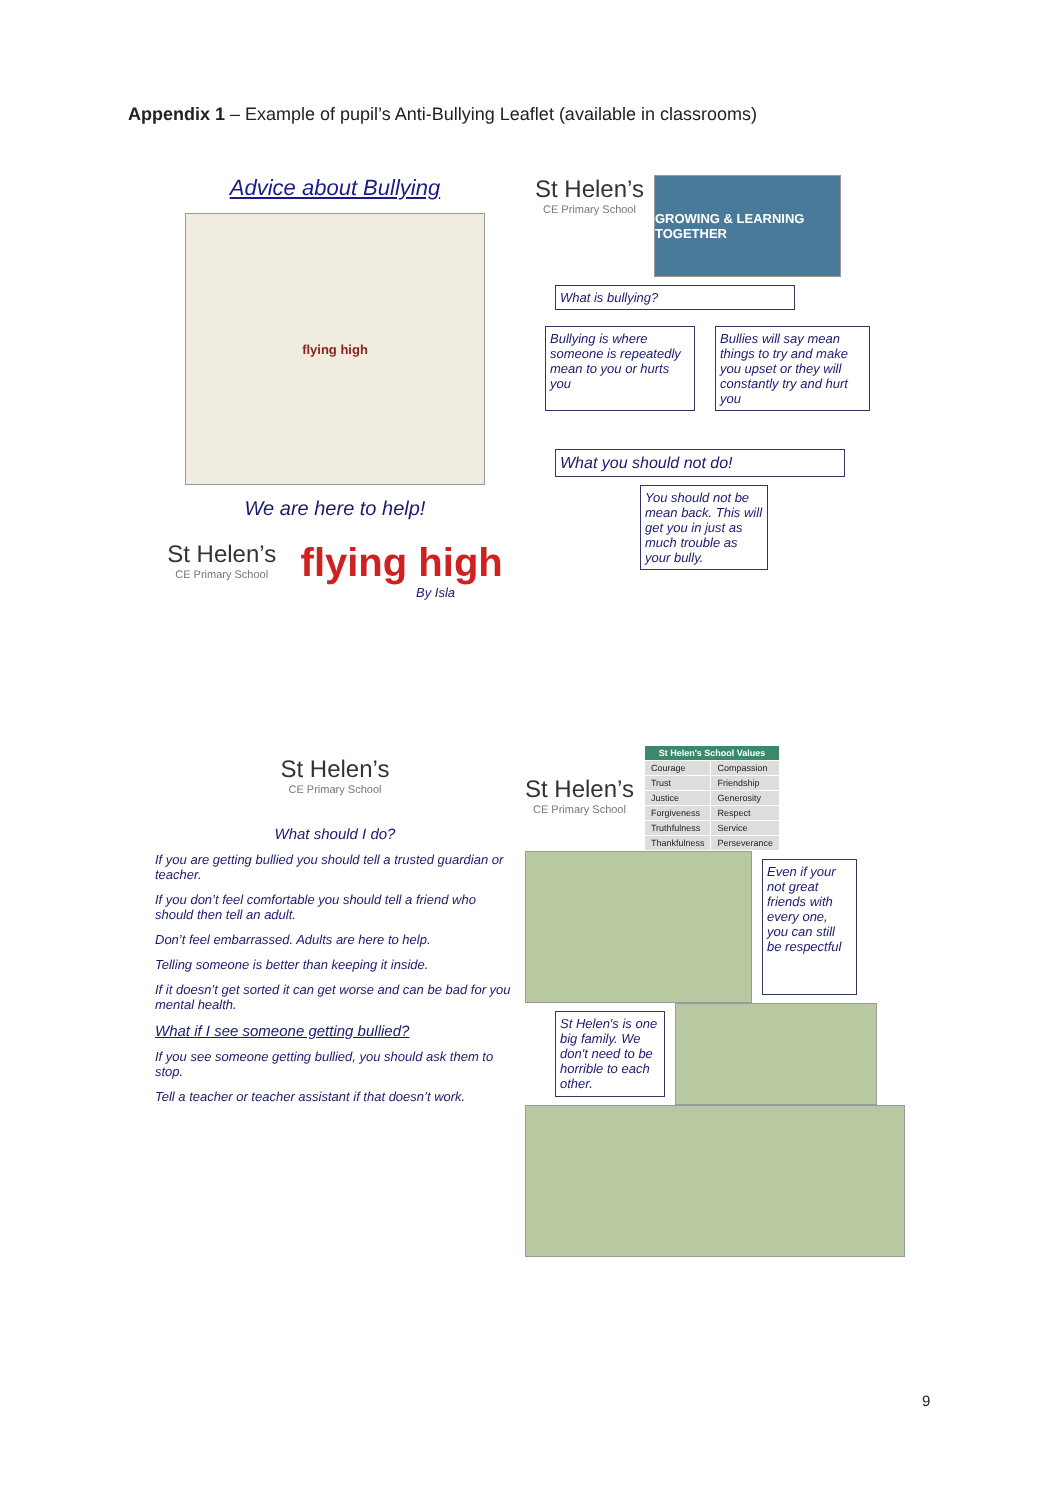Appendix 1 – Example of pupil’s Anti-Bullying Leaflet (available in classrooms)
Advice about Bullying
flying high
We are here to help!
St Helen’s
CE Primary School
flying high
By Isla
St Helen’s
CE Primary School
GROWING & LEARNING TOGETHER
What is bullying?
Bullying is where someone is repeatedly mean to you or hurts you
Bullies will say mean things to try and make you upset or they will constantly try and hurt you
What you should not do!
You should not be mean back. This will get you in just as much trouble as your bully.
St Helen’s
CE Primary School
What should I do?
If you are getting bullied you should tell a trusted guardian or teacher.
If you don’t feel comfortable you should tell a friend who should then tell an adult.
Don’t feel embarrassed. Adults are here to help.
Telling someone is better than keeping it inside.
If it doesn’t get sorted it can get worse and can be bad for you mental health.
What if I see someone getting bullied?
If you see someone getting bullied, you should ask them to stop.
Tell a teacher or teacher assistant if that doesn’t work.
St Helen’s
CE Primary School
| St Helen's School Values | |
| --- | --- |
| Courage | Compassion |
| Trust | Friendship |
| Justice | Generosity |
| Forgiveness | Respect |
| Truthfulness | Service |
| Thankfulness | Perseverance |
Even if your not great friends with every one, you can still be respectful
St Helen's is one big family. We don't need to be horrible to each other.
9